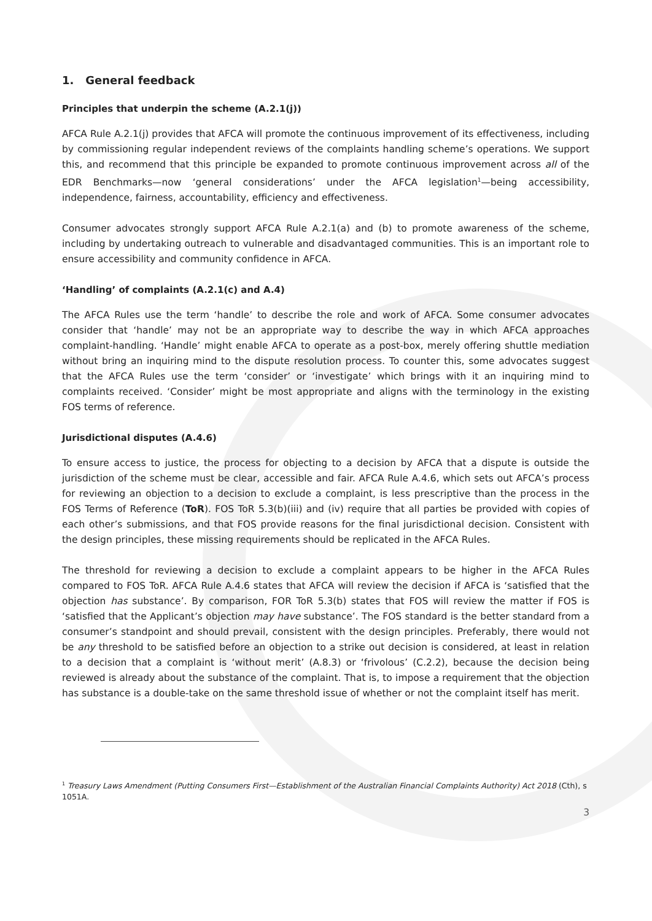1. General feedback
Principles that underpin the scheme (A.2.1(j))
AFCA Rule A.2.1(j) provides that AFCA will promote the continuous improvement of its effectiveness, including by commissioning regular independent reviews of the complaints handling scheme’s operations. We support this, and recommend that this principle be expanded to promote continuous improvement across all of the EDR Benchmarks—now ‘general considerations’ under the AFCA legislation<sup>1</sup>—being accessibility, independence, fairness, accountability, efficiency and effectiveness.
Consumer advocates strongly support AFCA Rule A.2.1(a) and (b) to promote awareness of the scheme, including by undertaking outreach to vulnerable and disadvantaged communities. This is an important role to ensure accessibility and community confidence in AFCA.
‘Handling’ of complaints (A.2.1(c) and A.4)
The AFCA Rules use the term ‘handle’ to describe the role and work of AFCA. Some consumer advocates consider that ‘handle’ may not be an appropriate way to describe the way in which AFCA approaches complaint-handling. ‘Handle’ might enable AFCA to operate as a post-box, merely offering shuttle mediation without bring an inquiring mind to the dispute resolution process. To counter this, some advocates suggest that the AFCA Rules use the term ‘consider’ or ‘investigate’ which brings with it an inquiring mind to complaints received. ‘Consider’ might be most appropriate and aligns with the terminology in the existing FOS terms of reference.
Jurisdictional disputes (A.4.6)
To ensure access to justice, the process for objecting to a decision by AFCA that a dispute is outside the jurisdiction of the scheme must be clear, accessible and fair. AFCA Rule A.4.6, which sets out AFCA’s process for reviewing an objection to a decision to exclude a complaint, is less prescriptive than the process in the FOS Terms of Reference (ToR). FOS ToR 5.3(b)(iii) and (iv) require that all parties be provided with copies of each other’s submissions, and that FOS provide reasons for the final jurisdictional decision. Consistent with the design principles, these missing requirements should be replicated in the AFCA Rules.
The threshold for reviewing a decision to exclude a complaint appears to be higher in the AFCA Rules compared to FOS ToR. AFCA Rule A.4.6 states that AFCA will review the decision if AFCA is ‘satisfied that the objection has substance’. By comparison, FOR ToR 5.3(b) states that FOS will review the matter if FOS is ‘satisfied that the Applicant’s objection may have substance’. The FOS standard is the better standard from a consumer’s standpoint and should prevail, consistent with the design principles. Preferably, there would not be any threshold to be satisfied before an objection to a strike out decision is considered, at least in relation to a decision that a complaint is ‘without merit’ (A.8.3) or ‘frivolous’ (C.2.2), because the decision being reviewed is already about the substance of the complaint. That is, to impose a requirement that the objection has substance is a double-take on the same threshold issue of whether or not the complaint itself has merit.
<sup>1</sup> Treasury Laws Amendment (Putting Consumers First—Establishment of the Australian Financial Complaints Authority) Act 2018 (Cth), s 1051A.
3